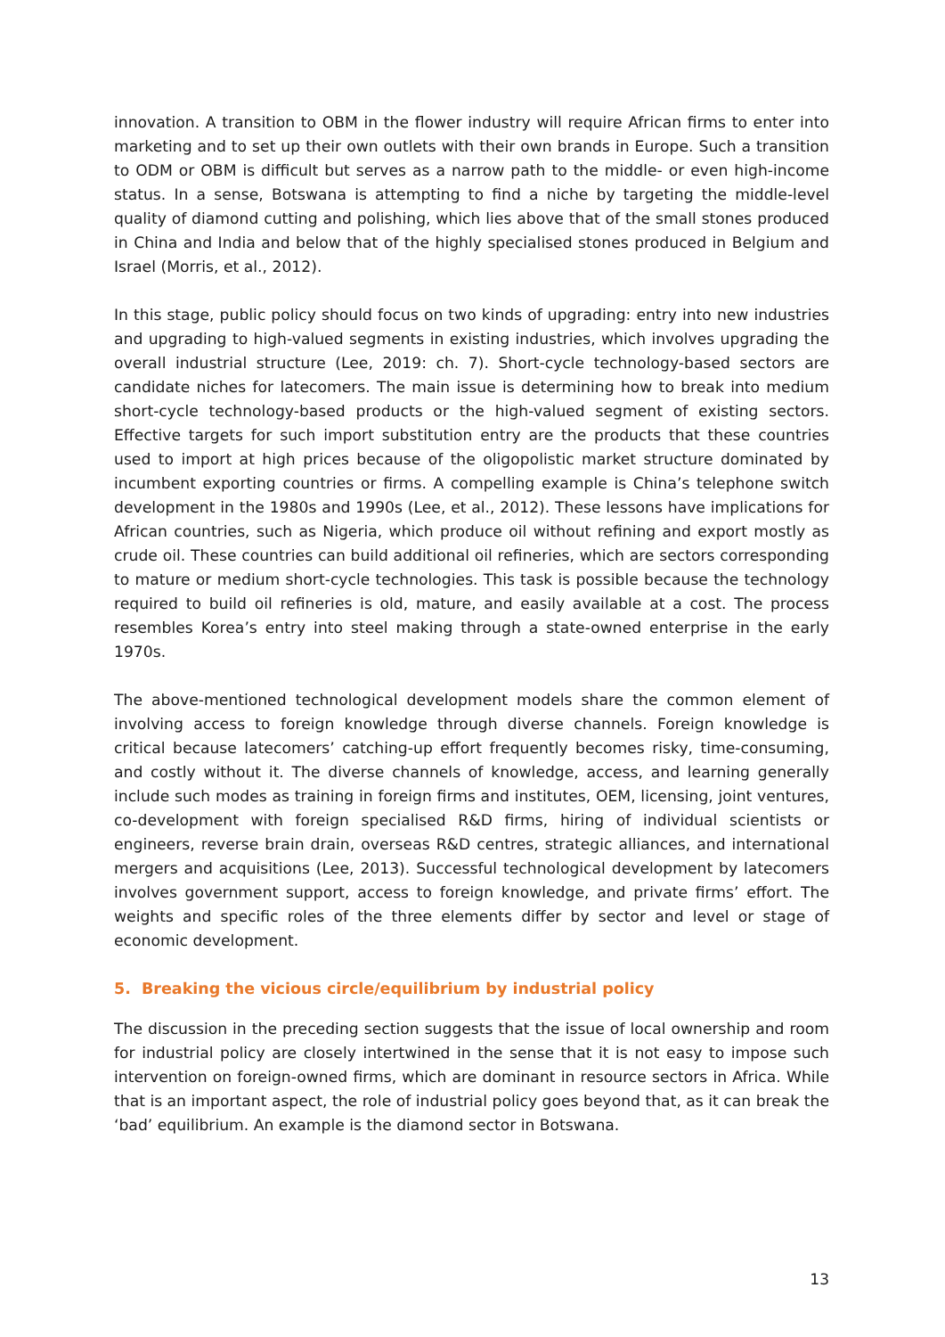innovation. A transition to OBM in the flower industry will require African firms to enter into marketing and to set up their own outlets with their own brands in Europe. Such a transition to ODM or OBM is difficult but serves as a narrow path to the middle- or even high-income status. In a sense, Botswana is attempting to find a niche by targeting the middle-level quality of diamond cutting and polishing, which lies above that of the small stones produced in China and India and below that of the highly specialised stones produced in Belgium and Israel (Morris, et al., 2012).
In this stage, public policy should focus on two kinds of upgrading: entry into new industries and upgrading to high-valued segments in existing industries, which involves upgrading the overall industrial structure (Lee, 2019: ch. 7). Short-cycle technology-based sectors are candidate niches for latecomers. The main issue is determining how to break into medium short-cycle technology-based products or the high-valued segment of existing sectors. Effective targets for such import substitution entry are the products that these countries used to import at high prices because of the oligopolistic market structure dominated by incumbent exporting countries or firms. A compelling example is China’s telephone switch development in the 1980s and 1990s (Lee, et al., 2012). These lessons have implications for African countries, such as Nigeria, which produce oil without refining and export mostly as crude oil. These countries can build additional oil refineries, which are sectors corresponding to mature or medium short-cycle technologies. This task is possible because the technology required to build oil refineries is old, mature, and easily available at a cost. The process resembles Korea’s entry into steel making through a state-owned enterprise in the early 1970s.
The above-mentioned technological development models share the common element of involving access to foreign knowledge through diverse channels. Foreign knowledge is critical because latecomers’ catching-up effort frequently becomes risky, time-consuming, and costly without it. The diverse channels of knowledge, access, and learning generally include such modes as training in foreign firms and institutes, OEM, licensing, joint ventures, co-development with foreign specialised R&D firms, hiring of individual scientists or engineers, reverse brain drain, overseas R&D centres, strategic alliances, and international mergers and acquisitions (Lee, 2013). Successful technological development by latecomers involves government support, access to foreign knowledge, and private firms’ effort. The weights and specific roles of the three elements differ by sector and level or stage of economic development.
5. Breaking the vicious circle/equilibrium by industrial policy
The discussion in the preceding section suggests that the issue of local ownership and room for industrial policy are closely intertwined in the sense that it is not easy to impose such intervention on foreign-owned firms, which are dominant in resource sectors in Africa. While that is an important aspect, the role of industrial policy goes beyond that, as it can break the ‘bad’ equilibrium. An example is the diamond sector in Botswana.
13